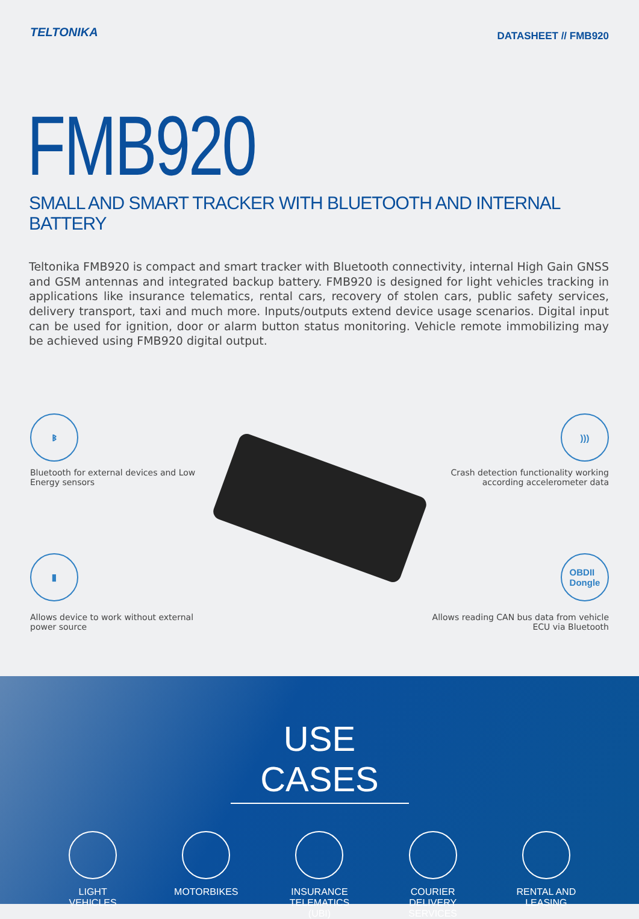TELTONIKA
DATASHEET // FMB920
FMB920
SMALL AND SMART TRACKER WITH BLUETOOTH AND INTERNAL BATTERY
Teltonika FMB920 is compact and smart tracker with Bluetooth connectivity, internal High Gain GNSS and GSM antennas and integrated backup battery. FMB920 is designed for light vehicles tracking in applications like insurance telematics, rental cars, recovery of stolen cars, public safety services, delivery transport, taxi and much more. Inputs/outputs extend device usage scenarios. Digital input can be used for ignition, door or alarm button status monitoring. Vehicle remote immobilizing may be achieved using FMB920 digital output.
ᛒ )))
Bluetooth for external devices and Low Energy sensors
Crash detection functionality working according accelerometer data
▮ OBDII
Dongle
Allows device to work without external power source
Allows reading CAN bus data from vehicle ECU via Bluetooth
USE CASES
LIGHT
VEHICLES
MOTORBIKES INSURANCE
TELEMATICS (UBI)
COURIER DELIVERY
SERVICES
RENTAL AND
LEASING